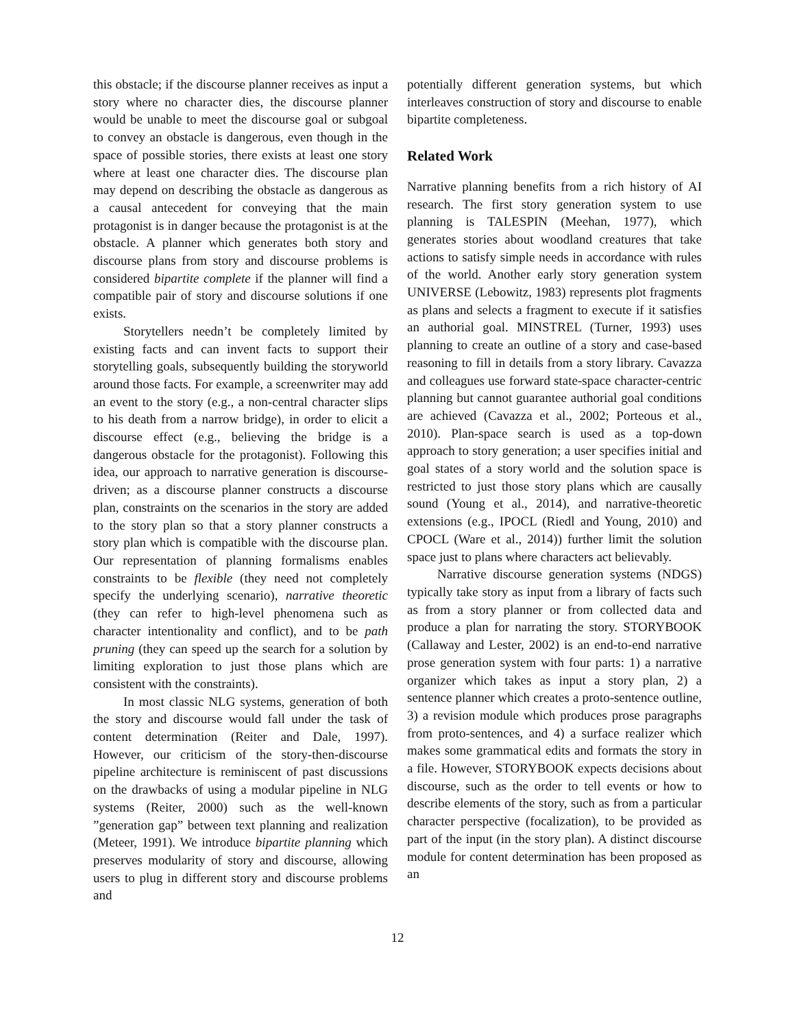this obstacle; if the discourse planner receives as input a story where no character dies, the discourse planner would be unable to meet the discourse goal or subgoal to convey an obstacle is dangerous, even though in the space of possible stories, there exists at least one story where at least one character dies. The discourse plan may depend on describing the obstacle as dangerous as a causal antecedent for conveying that the main protagonist is in danger because the protagonist is at the obstacle. A planner which generates both story and discourse plans from story and discourse problems is considered bipartite complete if the planner will find a compatible pair of story and discourse solutions if one exists.
Storytellers needn’t be completely limited by existing facts and can invent facts to support their storytelling goals, subsequently building the storyworld around those facts. For example, a screenwriter may add an event to the story (e.g., a non-central character slips to his death from a narrow bridge), in order to elicit a discourse effect (e.g., believing the bridge is a dangerous obstacle for the protagonist). Following this idea, our approach to narrative generation is discourse-driven; as a discourse planner constructs a discourse plan, constraints on the scenarios in the story are added to the story plan so that a story planner constructs a story plan which is compatible with the discourse plan. Our representation of planning formalisms enables constraints to be flexible (they need not completely specify the underlying scenario), narrative theoretic (they can refer to high-level phenomena such as character intentionality and conflict), and to be path pruning (they can speed up the search for a solution by limiting exploration to just those plans which are consistent with the constraints).
In most classic NLG systems, generation of both the story and discourse would fall under the task of content determination (Reiter and Dale, 1997). However, our criticism of the story-then-discourse pipeline architecture is reminiscent of past discussions on the drawbacks of using a modular pipeline in NLG systems (Reiter, 2000) such as the well-known ”generation gap” between text planning and realization (Meteer, 1991). We introduce bipartite planning which preserves modularity of story and discourse, allowing users to plug in different story and discourse problems and
potentially different generation systems, but which interleaves construction of story and discourse to enable bipartite completeness.
Related Work
Narrative planning benefits from a rich history of AI research. The first story generation system to use planning is TALESPIN (Meehan, 1977), which generates stories about woodland creatures that take actions to satisfy simple needs in accordance with rules of the world. Another early story generation system UNIVERSE (Lebowitz, 1983) represents plot fragments as plans and selects a fragment to execute if it satisfies an authorial goal. MINSTREL (Turner, 1993) uses planning to create an outline of a story and case-based reasoning to fill in details from a story library. Cavazza and colleagues use forward state-space character-centric planning but cannot guarantee authorial goal conditions are achieved (Cavazza et al., 2002; Porteous et al., 2010). Plan-space search is used as a top-down approach to story generation; a user specifies initial and goal states of a story world and the solution space is restricted to just those story plans which are causally sound (Young et al., 2014), and narrative-theoretic extensions (e.g., IPOCL (Riedl and Young, 2010) and CPOCL (Ware et al., 2014)) further limit the solution space just to plans where characters act believably.
Narrative discourse generation systems (NDGS) typically take story as input from a library of facts such as from a story planner or from collected data and produce a plan for narrating the story. STORYBOOK (Callaway and Lester, 2002) is an end-to-end narrative prose generation system with four parts: 1) a narrative organizer which takes as input a story plan, 2) a sentence planner which creates a proto-sentence outline, 3) a revision module which produces prose paragraphs from proto-sentences, and 4) a surface realizer which makes some grammatical edits and formats the story in a file. However, STORYBOOK expects decisions about discourse, such as the order to tell events or how to describe elements of the story, such as from a particular character perspective (focalization), to be provided as part of the input (in the story plan). A distinct discourse module for content determination has been proposed as an
12